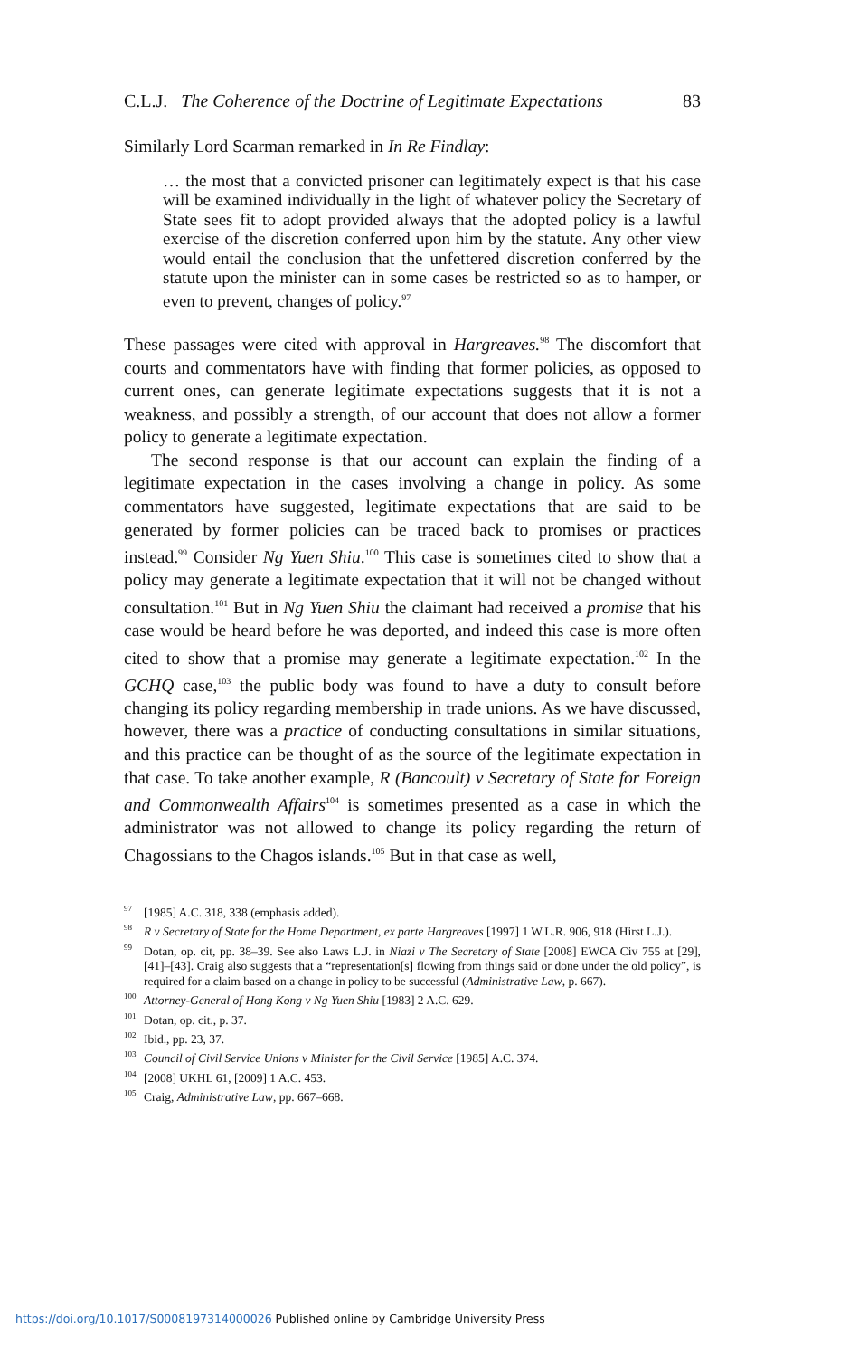C.L.J. The Coherence of the Doctrine of Legitimate Expectations 83
Similarly Lord Scarman remarked in In Re Findlay:
… the most that a convicted prisoner can legitimately expect is that his case will be examined individually in the light of whatever policy the Secretary of State sees fit to adopt provided always that the adopted policy is a lawful exercise of the discretion conferred upon him by the statute. Any other view would entail the conclusion that the unfettered discretion conferred by the statute upon the minister can in some cases be restricted so as to hamper, or even to prevent, changes of policy.<sup>97</sup>
These passages were cited with approval in Hargreaves.<sup>98</sup> The discomfort that courts and commentators have with finding that former policies, as opposed to current ones, can generate legitimate expectations suggests that it is not a weakness, and possibly a strength, of our account that does not allow a former policy to generate a legitimate expectation.
The second response is that our account can explain the finding of a legitimate expectation in the cases involving a change in policy. As some commentators have suggested, legitimate expectations that are said to be generated by former policies can be traced back to promises or practices instead.<sup>99</sup> Consider Ng Yuen Shiu.<sup>100</sup> This case is sometimes cited to show that a policy may generate a legitimate expectation that it will not be changed without consultation.<sup>101</sup> But in Ng Yuen Shiu the claimant had received a promise that his case would be heard before he was deported, and indeed this case is more often cited to show that a promise may generate a legitimate expectation.<sup>102</sup> In the GCHQ case,<sup>103</sup> the public body was found to have a duty to consult before changing its policy regarding membership in trade unions. As we have discussed, however, there was a practice of conducting consultations in similar situations, and this practice can be thought of as the source of the legitimate expectation in that case. To take another example, R (Bancoult) v Secretary of State for Foreign and Commonwealth Affairs<sup>104</sup> is sometimes presented as a case in which the administrator was not allowed to change its policy regarding the return of Chagossians to the Chagos islands.<sup>105</sup> But in that case as well,
<sup>97</sup> [1985] A.C. 318, 338 (emphasis added).
<sup>98</sup> R v Secretary of State for the Home Department, ex parte Hargreaves [1997] 1 W.L.R. 906, 918 (Hirst L.J.).
<sup>99</sup> Dotan, op. cit, pp. 38–39. See also Laws L.J. in Niazi v The Secretary of State [2008] EWCA Civ 755 at [29], [41]–[43]. Craig also suggests that a “representation[s] flowing from things said or done under the old policy”, is required for a claim based on a change in policy to be successful (Administrative Law, p. 667).
<sup>100</sup> Attorney-General of Hong Kong v Ng Yuen Shiu [1983] 2 A.C. 629.
<sup>101</sup> Dotan, op. cit., p. 37.
<sup>102</sup> Ibid., pp. 23, 37.
<sup>103</sup> Council of Civil Service Unions v Minister for the Civil Service [1985] A.C. 374.
<sup>104</sup> [2008] UKHL 61, [2009] 1 A.C. 453.
<sup>105</sup> Craig, Administrative Law, pp. 667–668.
https://doi.org/10.1017/S0008197314000026 Published online by Cambridge University Press